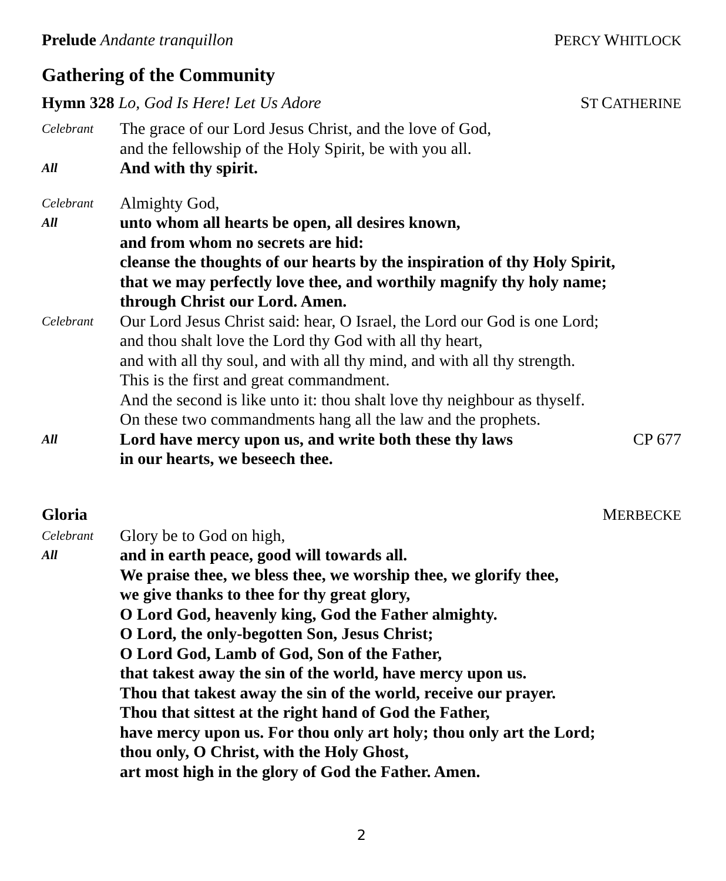Prelude Andante tranquillon PERCY WHITLOCK
Gathering of the Community
Hymn 328 Lo, God Is Here! Let Us Adore ST CATHERINE
Celebrant
The grace of our Lord Jesus Christ, and the love of God,
and the fellowship of the Holy Spirit, be with you all.
All
And with thy spirit.
Celebrant
Almighty God,
All
unto whom all hearts be open, all desires known,
and from whom no secrets are hid:
cleanse the thoughts of our hearts by the inspiration of thy Holy Spirit,
that we may perfectly love thee, and worthily magnify thy holy name;
through Christ our Lord. Amen.
Celebrant
Our Lord Jesus Christ said: hear, O Israel, the Lord our God is one Lord;
and thou shalt love the Lord thy God with all thy heart,
and with all thy soul, and with all thy mind, and with all thy strength.
This is the first and great commandment.
And the second is like unto it: thou shalt love thy neighbour as thyself.
On these two commandments hang all the law and the prophets.
All
Lord have mercy upon us, and write both these thy laws
in our hearts, we beseech thee.
CP 677
Gloria MERBECKE
Celebrant
Glory be to God on high,
All
and in earth peace, good will towards all.
We praise thee, we bless thee, we worship thee, we glorify thee,
we give thanks to thee for thy great glory,
O Lord God, heavenly king, God the Father almighty.
O Lord, the only-begotten Son, Jesus Christ;
O Lord God, Lamb of God, Son of the Father,
that takest away the sin of the world, have mercy upon us.
Thou that takest away the sin of the world, receive our prayer.
Thou that sittest at the right hand of God the Father,
have mercy upon us. For thou only art holy; thou only art the Lord;
thou only, O Christ, with the Holy Ghost,
art most high in the glory of God the Father. Amen.
2